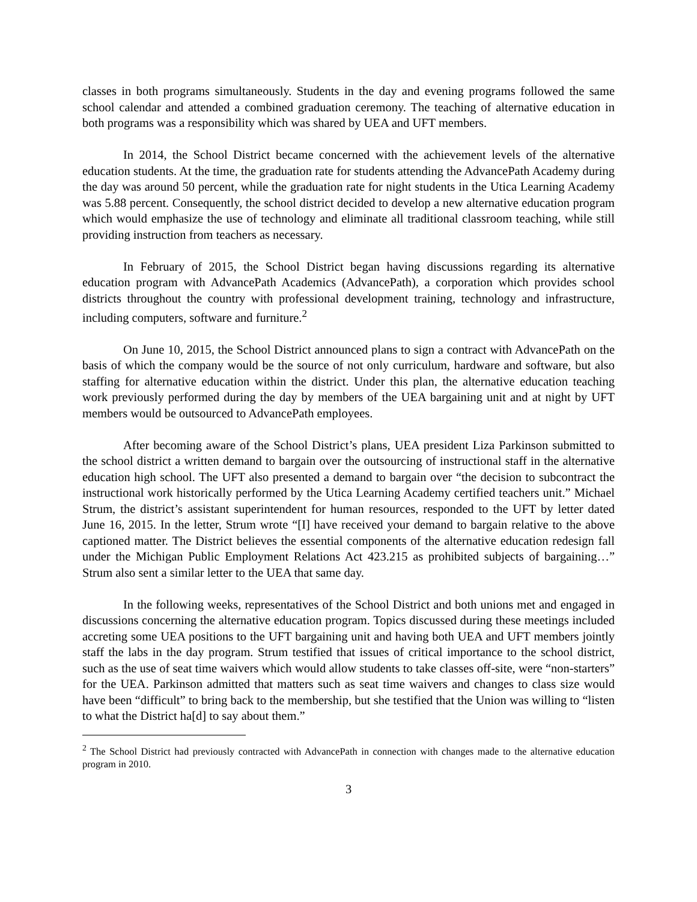classes in both programs simultaneously. Students in the day and evening programs followed the same school calendar and attended a combined graduation ceremony. The teaching of alternative education in both programs was a responsibility which was shared by UEA and UFT members.
In 2014, the School District became concerned with the achievement levels of the alternative education students. At the time, the graduation rate for students attending the AdvancePath Academy during the day was around 50 percent, while the graduation rate for night students in the Utica Learning Academy was 5.88 percent. Consequently, the school district decided to develop a new alternative education program which would emphasize the use of technology and eliminate all traditional classroom teaching, while still providing instruction from teachers as necessary.
In February of 2015, the School District began having discussions regarding its alternative education program with AdvancePath Academics (AdvancePath), a corporation which provides school districts throughout the country with professional development training, technology and infrastructure, including computers, software and furniture.<sup>2</sup>
On June 10, 2015, the School District announced plans to sign a contract with AdvancePath on the basis of which the company would be the source of not only curriculum, hardware and software, but also staffing for alternative education within the district. Under this plan, the alternative education teaching work previously performed during the day by members of the UEA bargaining unit and at night by UFT members would be outsourced to AdvancePath employees.
After becoming aware of the School District’s plans, UEA president Liza Parkinson submitted to the school district a written demand to bargain over the outsourcing of instructional staff in the alternative education high school. The UFT also presented a demand to bargain over “the decision to subcontract the instructional work historically performed by the Utica Learning Academy certified teachers unit.” Michael Strum, the district’s assistant superintendent for human resources, responded to the UFT by letter dated June 16, 2015. In the letter, Strum wrote “[I] have received your demand to bargain relative to the above captioned matter. The District believes the essential components of the alternative education redesign fall under the Michigan Public Employment Relations Act 423.215 as prohibited subjects of bargaining…” Strum also sent a similar letter to the UEA that same day.
In the following weeks, representatives of the School District and both unions met and engaged in discussions concerning the alternative education program. Topics discussed during these meetings included accreting some UEA positions to the UFT bargaining unit and having both UEA and UFT members jointly staff the labs in the day program. Strum testified that issues of critical importance to the school district, such as the use of seat time waivers which would allow students to take classes off-site, were “non-starters” for the UEA. Parkinson admitted that matters such as seat time waivers and changes to class size would have been “difficult” to bring back to the membership, but she testified that the Union was willing to “listen to what the District ha[d] to say about them.”
<sup>2</sup> The School District had previously contracted with AdvancePath in connection with changes made to the alternative education program in 2010.
3